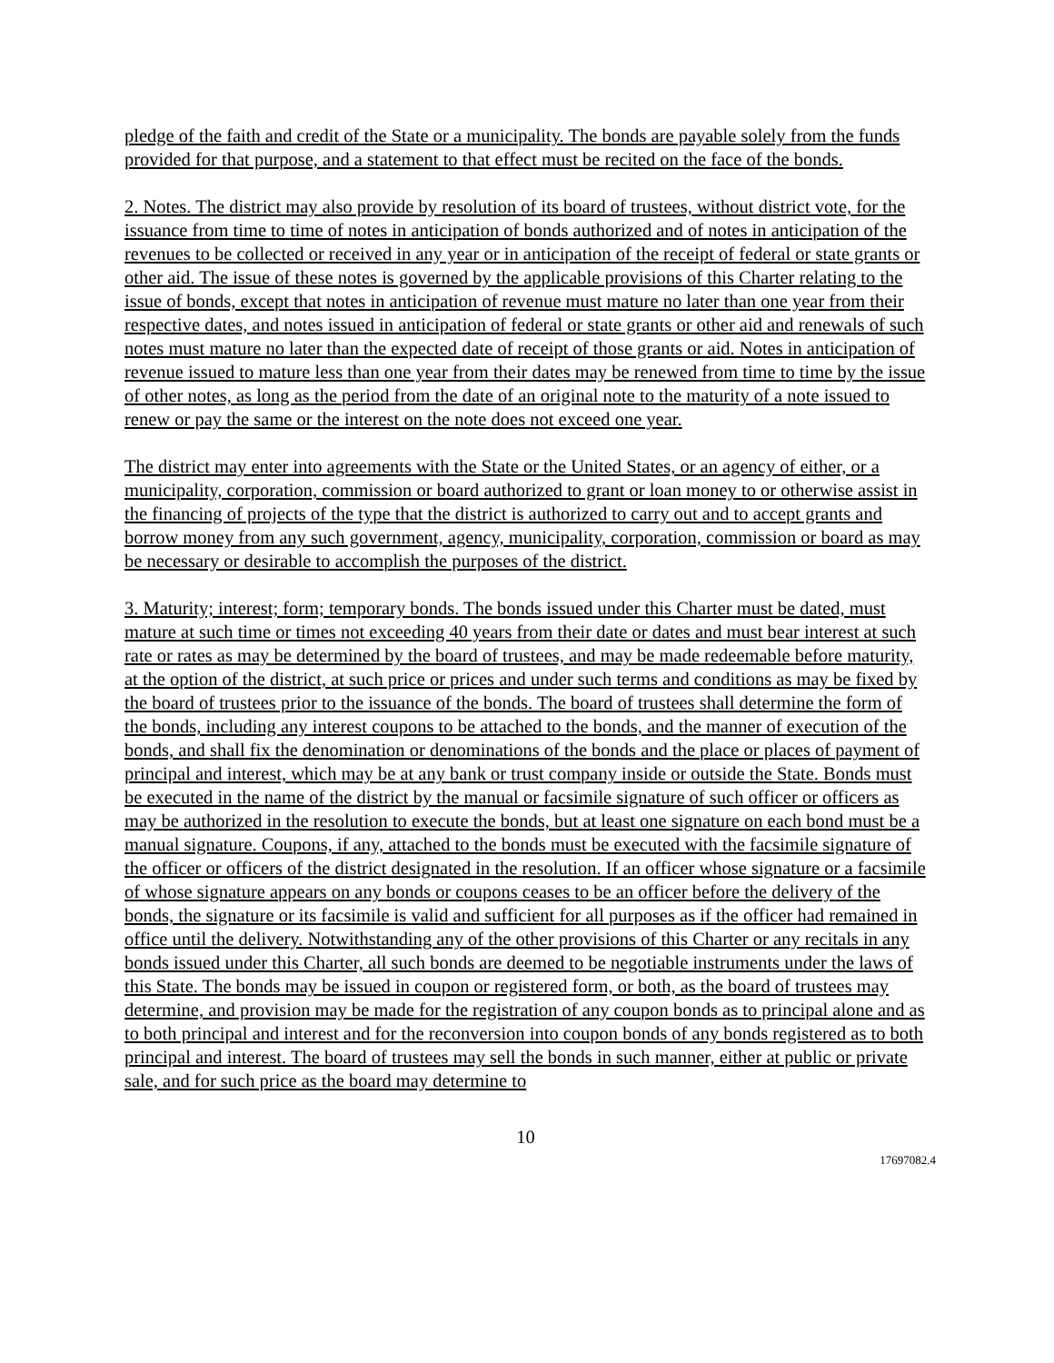pledge of the faith and credit of the State or a municipality. The bonds are payable solely from the funds provided for that purpose, and a statement to that effect must be recited on the face of the bonds.
2. Notes. The district may also provide by resolution of its board of trustees, without district vote, for the issuance from time to time of notes in anticipation of bonds authorized and of notes in anticipation of the revenues to be collected or received in any year or in anticipation of the receipt of federal or state grants or other aid. The issue of these notes is governed by the applicable provisions of this Charter relating to the issue of bonds, except that notes in anticipation of revenue must mature no later than one year from their respective dates, and notes issued in anticipation of federal or state grants or other aid and renewals of such notes must mature no later than the expected date of receipt of those grants or aid. Notes in anticipation of revenue issued to mature less than one year from their dates may be renewed from time to time by the issue of other notes, as long as the period from the date of an original note to the maturity of a note issued to renew or pay the same or the interest on the note does not exceed one year.
The district may enter into agreements with the State or the United States, or an agency of either, or a municipality, corporation, commission or board authorized to grant or loan money to or otherwise assist in the financing of projects of the type that the district is authorized to carry out and to accept grants and borrow money from any such government, agency, municipality, corporation, commission or board as may be necessary or desirable to accomplish the purposes of the district.
3. Maturity; interest; form; temporary bonds. The bonds issued under this Charter must be dated, must mature at such time or times not exceeding 40 years from their date or dates and must bear interest at such rate or rates as may be determined by the board of trustees, and may be made redeemable before maturity, at the option of the district, at such price or prices and under such terms and conditions as may be fixed by the board of trustees prior to the issuance of the bonds. The board of trustees shall determine the form of the bonds, including any interest coupons to be attached to the bonds, and the manner of execution of the bonds, and shall fix the denomination or denominations of the bonds and the place or places of payment of principal and interest, which may be at any bank or trust company inside or outside the State. Bonds must be executed in the name of the district by the manual or facsimile signature of such officer or officers as may be authorized in the resolution to execute the bonds, but at least one signature on each bond must be a manual signature. Coupons, if any, attached to the bonds must be executed with the facsimile signature of the officer or officers of the district designated in the resolution. If an officer whose signature or a facsimile of whose signature appears on any bonds or coupons ceases to be an officer before the delivery of the bonds, the signature or its facsimile is valid and sufficient for all purposes as if the officer had remained in office until the delivery. Notwithstanding any of the other provisions of this Charter or any recitals in any bonds issued under this Charter, all such bonds are deemed to be negotiable instruments under the laws of this State. The bonds may be issued in coupon or registered form, or both, as the board of trustees may determine, and provision may be made for the registration of any coupon bonds as to principal alone and as to both principal and interest and for the reconversion into coupon bonds of any bonds registered as to both principal and interest. The board of trustees may sell the bonds in such manner, either at public or private sale, and for such price as the board may determine to
10
17697082.4